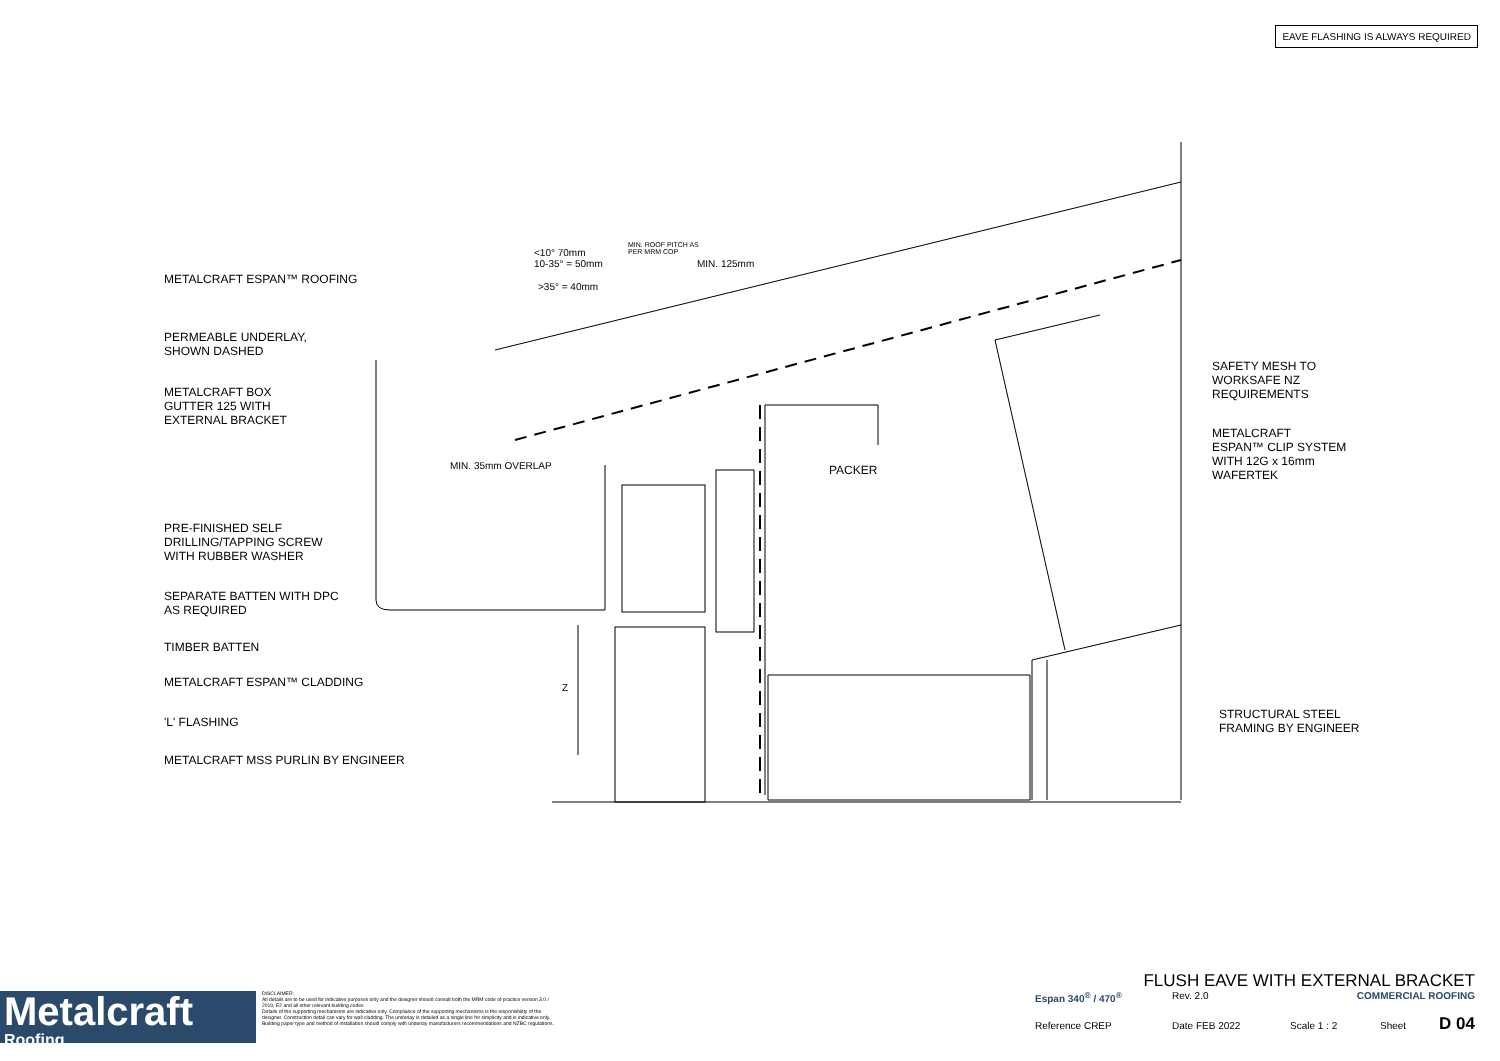EAVE FLASHING IS ALWAYS REQUIRED
METALCRAFT ESPAN™ ROOFING
PERMEABLE UNDERLAY,
SHOWN DASHED
METALCRAFT BOX
GUTTER 125 WITH
EXTERNAL BRACKET
PRE-FINISHED SELF
DRILLING/TAPPING SCREW
WITH RUBBER WASHER
SEPARATE BATTEN WITH DPC
AS REQUIRED
TIMBER BATTEN
METALCRAFT ESPAN™ CLADDING
'L' FLASHING
METALCRAFT MSS PURLIN BY ENGINEER
<10° 70mm
10-35° = 50mm
>35° = 40mm
MIN. ROOF PITCH AS
PER MRM COP
MIN. 125mm
MIN. 35mm OVERLAP PACKER
Z
SAFETY MESH TO
WORKSAFE NZ
REQUIREMENTS
METALCRAFT
ESPAN™ CLIP SYSTEM
WITH 12G x 16mm
WAFERTEK
STRUCTURAL STEEL
FRAMING BY ENGINEER
Metalcraft
Roofing
DISCLAIMER:
All details are to be used for indicative purposes only and the designer should consult both the MRM code of practice version 3.0 / 2019, E2 and all other relevant building codes
Details of the supporting mechanisms are indicative only. Compliance of the supporting mechanisms is the responsibility of the designer. Construction detail can vary for wall cladding. The underlay is detailed as a single line for simplicity and is indicative only. Building paper type and method of installation should comply with underlay manufacturers recommendations and NZBC regulations.
FLUSH EAVE WITH EXTERNAL BRACKET
Espan 340<sup>®</sup> / 470<sup>®</sup> Rev. 2.0 COMMERCIAL ROOFING
Reference CREP Date FEB 2022 Scale 1 : 2 Sheet D 04